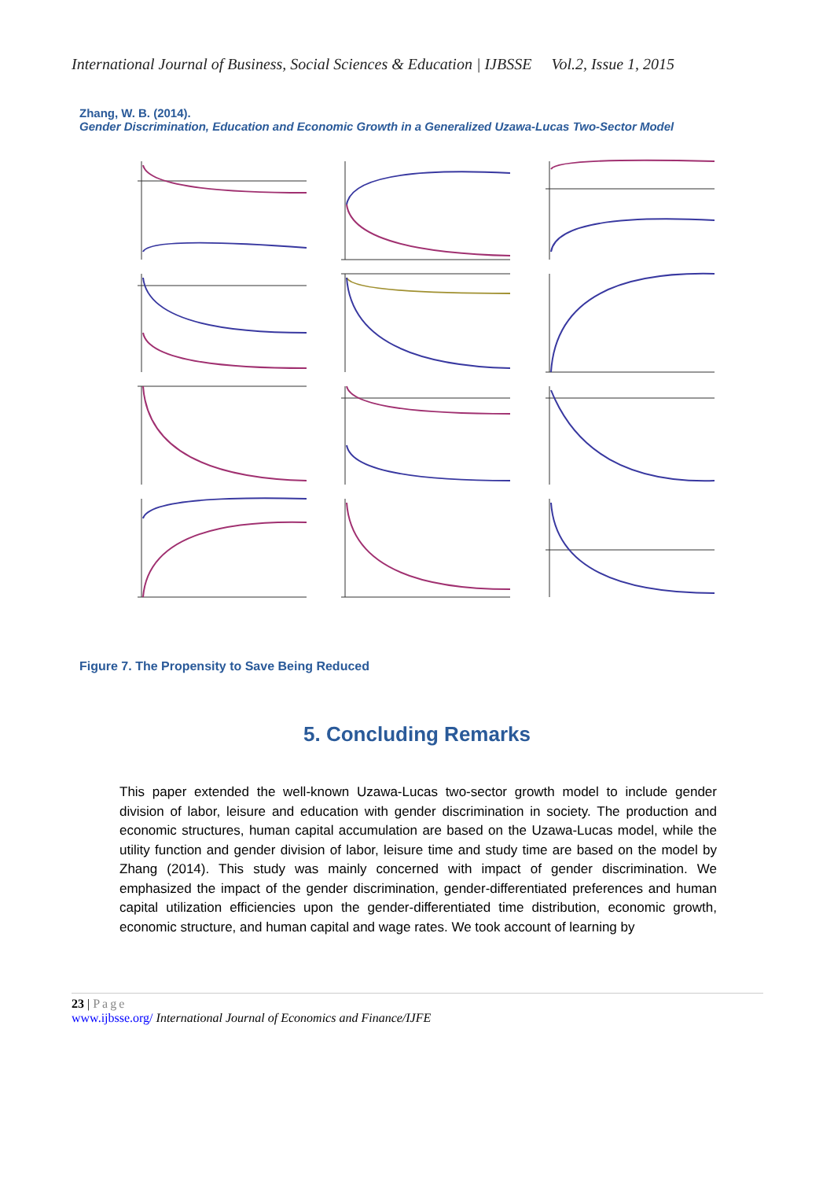International Journal of Business, Social Sciences & Education | IJBSSE Vol.2, Issue 1, 2015
Zhang, W. B. (2014).
Gender Discrimination, Education and Economic Growth in a Generalized Uzawa-Lucas Two-Sector Model
Figure 7. The Propensity to Save Being Reduced
5. Concluding Remarks
This paper extended the well-known Uzawa-Lucas two-sector growth model to include gender division of labor, leisure and education with gender discrimination in society. The production and economic structures, human capital accumulation are based on the Uzawa-Lucas model, while the utility function and gender division of labor, leisure time and study time are based on the model by Zhang (2014). This study was mainly concerned with impact of gender discrimination. We emphasized the impact of the gender discrimination, gender-differentiated preferences and human capital utilization efficiencies upon the gender-differentiated time distribution, economic growth, economic structure, and human capital and wage rates. We took account of learning by
23 | Page
www.ijbsse.org/ International Journal of Economics and Finance/IJFE